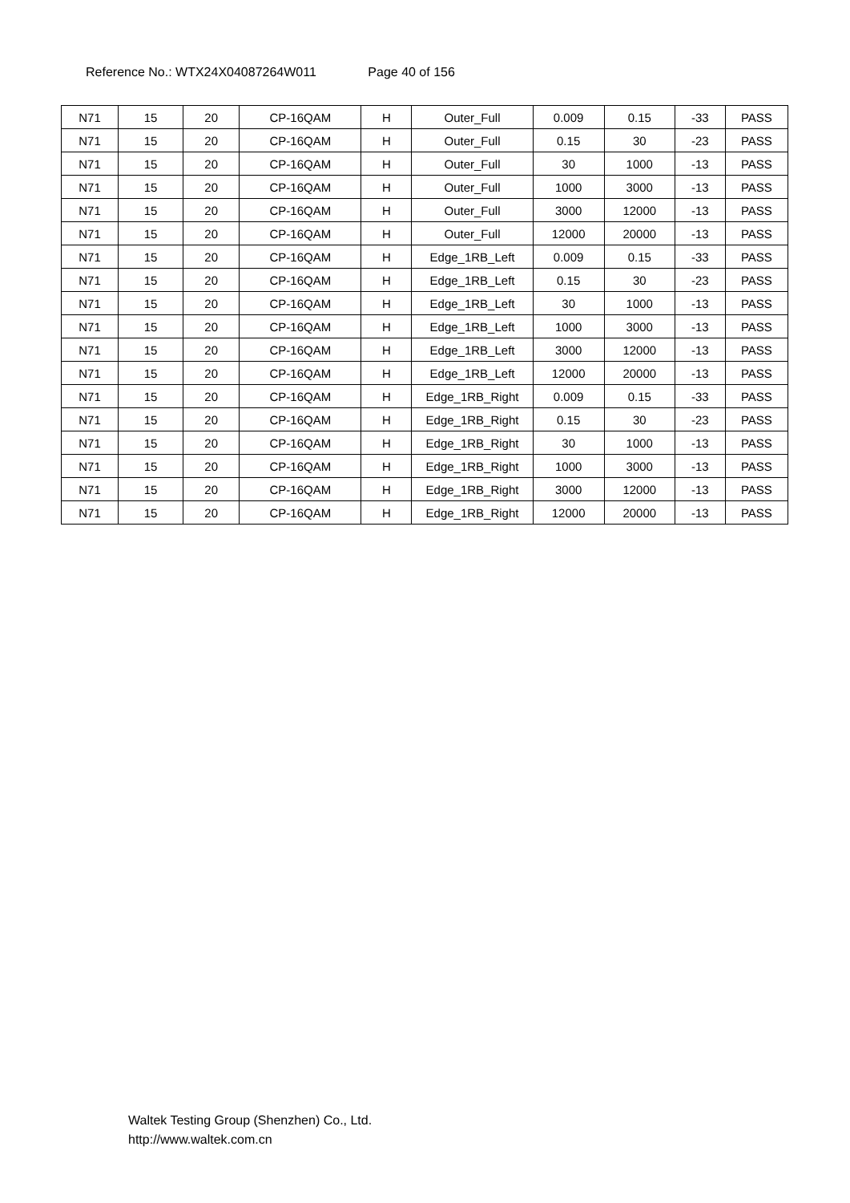Reference No.: WTX24X04087264W011 Page 40 of 156
| N71 | 15 | 20 | CP-16QAM | H | Outer_Full | 0.009 | 0.15 | -33 | PASS |
| N71 | 15 | 20 | CP-16QAM | H | Outer_Full | 0.15 | 30 | -23 | PASS |
| N71 | 15 | 20 | CP-16QAM | H | Outer_Full | 30 | 1000 | -13 | PASS |
| N71 | 15 | 20 | CP-16QAM | H | Outer_Full | 1000 | 3000 | -13 | PASS |
| N71 | 15 | 20 | CP-16QAM | H | Outer_Full | 3000 | 12000 | -13 | PASS |
| N71 | 15 | 20 | CP-16QAM | H | Outer_Full | 12000 | 20000 | -13 | PASS |
| N71 | 15 | 20 | CP-16QAM | H | Edge_1RB_Left | 0.009 | 0.15 | -33 | PASS |
| N71 | 15 | 20 | CP-16QAM | H | Edge_1RB_Left | 0.15 | 30 | -23 | PASS |
| N71 | 15 | 20 | CP-16QAM | H | Edge_1RB_Left | 30 | 1000 | -13 | PASS |
| N71 | 15 | 20 | CP-16QAM | H | Edge_1RB_Left | 1000 | 3000 | -13 | PASS |
| N71 | 15 | 20 | CP-16QAM | H | Edge_1RB_Left | 3000 | 12000 | -13 | PASS |
| N71 | 15 | 20 | CP-16QAM | H | Edge_1RB_Left | 12000 | 20000 | -13 | PASS |
| N71 | 15 | 20 | CP-16QAM | H | Edge_1RB_Right | 0.009 | 0.15 | -33 | PASS |
| N71 | 15 | 20 | CP-16QAM | H | Edge_1RB_Right | 0.15 | 30 | -23 | PASS |
| N71 | 15 | 20 | CP-16QAM | H | Edge_1RB_Right | 30 | 1000 | -13 | PASS |
| N71 | 15 | 20 | CP-16QAM | H | Edge_1RB_Right | 1000 | 3000 | -13 | PASS |
| N71 | 15 | 20 | CP-16QAM | H | Edge_1RB_Right | 3000 | 12000 | -13 | PASS |
| N71 | 15 | 20 | CP-16QAM | H | Edge_1RB_Right | 12000 | 20000 | -13 | PASS |
Waltek Testing Group (Shenzhen) Co., Ltd.
http://www.waltek.com.cn